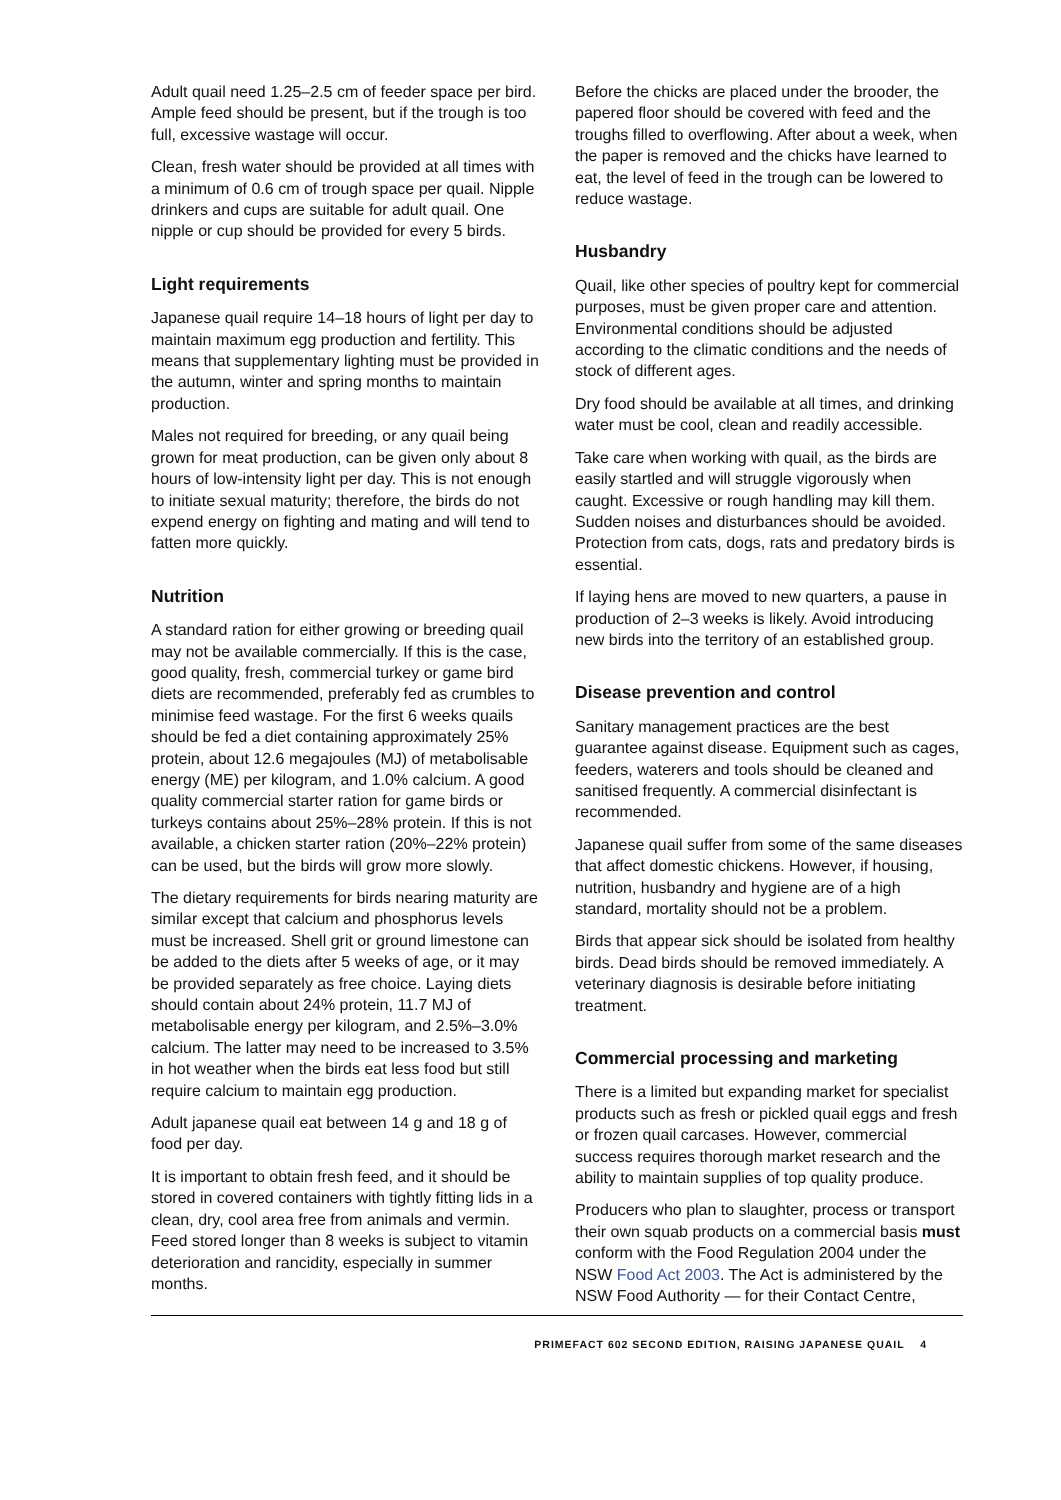Adult quail need 1.25–2.5 cm of feeder space per bird. Ample feed should be present, but if the trough is too full, excessive wastage will occur.
Clean, fresh water should be provided at all times with a minimum of 0.6 cm of trough space per quail. Nipple drinkers and cups are suitable for adult quail. One nipple or cup should be provided for every 5 birds.
Light requirements
Japanese quail require 14–18 hours of light per day to maintain maximum egg production and fertility. This means that supplementary lighting must be provided in the autumn, winter and spring months to maintain production.
Males not required for breeding, or any quail being grown for meat production, can be given only about 8 hours of low-intensity light per day. This is not enough to initiate sexual maturity; therefore, the birds do not expend energy on fighting and mating and will tend to fatten more quickly.
Nutrition
A standard ration for either growing or breeding quail may not be available commercially. If this is the case, good quality, fresh, commercial turkey or game bird diets are recommended, preferably fed as crumbles to minimise feed wastage. For the first 6 weeks quails should be fed a diet containing approximately 25% protein, about 12.6 megajoules (MJ) of metabolisable energy (ME) per kilogram, and 1.0% calcium. A good quality commercial starter ration for game birds or turkeys contains about 25%–28% protein. If this is not available, a chicken starter ration (20%–22% protein) can be used, but the birds will grow more slowly.
The dietary requirements for birds nearing maturity are similar except that calcium and phosphorus levels must be increased. Shell grit or ground limestone can be added to the diets after 5 weeks of age, or it may be provided separately as free choice. Laying diets should contain about 24% protein, 11.7 MJ of metabolisable energy per kilogram, and 2.5%–3.0% calcium. The latter may need to be increased to 3.5% in hot weather when the birds eat less food but still require calcium to maintain egg production.
Adult japanese quail eat between 14 g and 18 g of food per day.
It is important to obtain fresh feed, and it should be stored in covered containers with tightly fitting lids in a clean, dry, cool area free from animals and vermin. Feed stored longer than 8 weeks is subject to vitamin deterioration and rancidity, especially in summer months.
Before the chicks are placed under the brooder, the papered floor should be covered with feed and the troughs filled to overflowing. After about a week, when the paper is removed and the chicks have learned to eat, the level of feed in the trough can be lowered to reduce wastage.
Husbandry
Quail, like other species of poultry kept for commercial purposes, must be given proper care and attention. Environmental conditions should be adjusted according to the climatic conditions and the needs of stock of different ages.
Dry food should be available at all times, and drinking water must be cool, clean and readily accessible.
Take care when working with quail, as the birds are easily startled and will struggle vigorously when caught. Excessive or rough handling may kill them. Sudden noises and disturbances should be avoided. Protection from cats, dogs, rats and predatory birds is essential.
If laying hens are moved to new quarters, a pause in production of 2–3 weeks is likely. Avoid introducing new birds into the territory of an established group.
Disease prevention and control
Sanitary management practices are the best guarantee against disease. Equipment such as cages, feeders, waterers and tools should be cleaned and sanitised frequently. A commercial disinfectant is recommended.
Japanese quail suffer from some of the same diseases that affect domestic chickens. However, if housing, nutrition, husbandry and hygiene are of a high standard, mortality should not be a problem.
Birds that appear sick should be isolated from healthy birds. Dead birds should be removed immediately. A veterinary diagnosis is desirable before initiating treatment.
Commercial processing and marketing
There is a limited but expanding market for specialist products such as fresh or pickled quail eggs and fresh or frozen quail carcases. However, commercial success requires thorough market research and the ability to maintain supplies of top quality produce.
Producers who plan to slaughter, process or transport their own squab products on a commercial basis must conform with the Food Regulation 2004 under the NSW Food Act 2003. The Act is administered by the NSW Food Authority — for their Contact Centre,
PRIMEFACT 602 SECOND EDITION, RAISING JAPANESE QUAIL 4